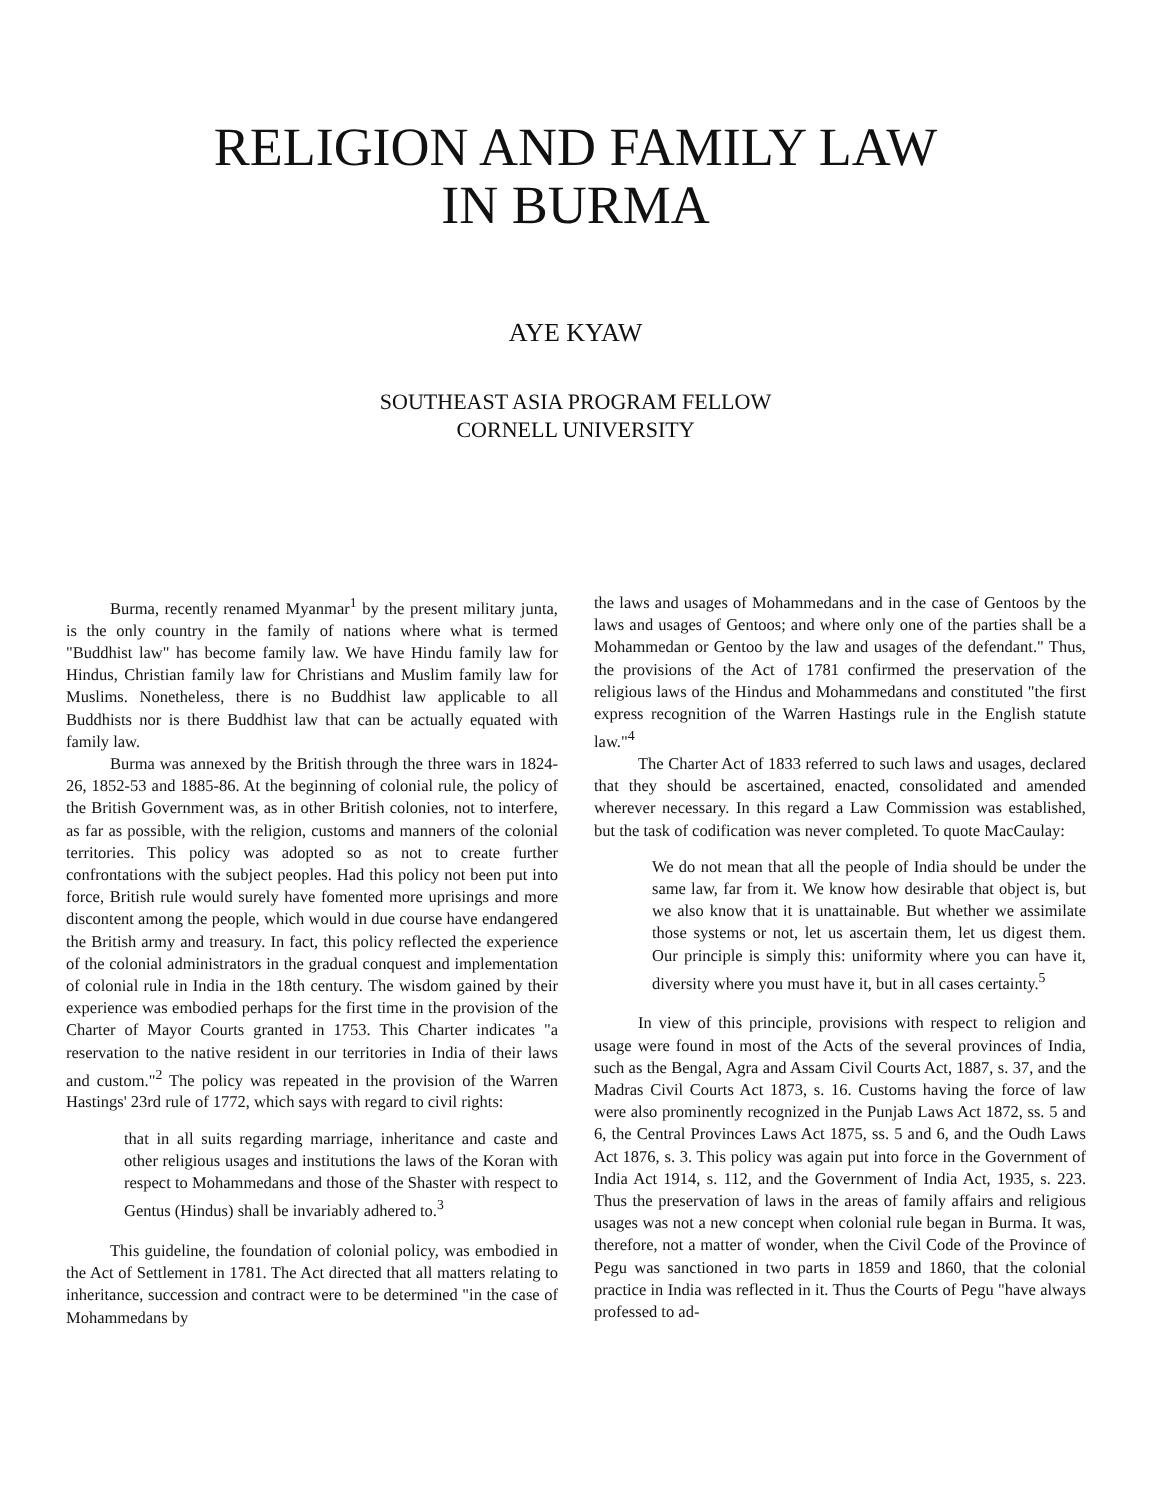RELIGION AND FAMILY LAW
IN BURMA
AYE KYAW
SOUTHEAST ASIA PROGRAM FELLOW
CORNELL UNIVERSITY
Burma, recently renamed Myanmar<sup>1</sup> by the present military junta, is the only country in the family of nations where what is termed "Buddhist law" has become family law. We have Hindu family law for Hindus, Christian family law for Christians and Muslim family law for Muslims. Nonetheless, there is no Buddhist law applicable to all Buddhists nor is there Buddhist law that can be actually equated with family law.
Burma was annexed by the British through the three wars in 1824-26, 1852-53 and 1885-86. At the beginning of colonial rule, the policy of the British Government was, as in other British colonies, not to interfere, as far as possible, with the religion, customs and manners of the colonial territories. This policy was adopted so as not to create further confrontations with the subject peoples. Had this policy not been put into force, British rule would surely have fomented more uprisings and more discontent among the people, which would in due course have endangered the British army and treasury. In fact, this policy reflected the experience of the colonial administrators in the gradual conquest and implementation of colonial rule in India in the 18th century. The wisdom gained by their experience was embodied perhaps for the first time in the provision of the Charter of Mayor Courts granted in 1753. This Charter indicates "a reservation to the native resident in our territories in India of their laws and custom."<sup>2</sup> The policy was repeated in the provision of the Warren Hastings' 23rd rule of 1772, which says with regard to civil rights:
that in all suits regarding marriage, inheritance and caste and other religious usages and institutions the laws of the Koran with respect to Mohammedans and those of the Shaster with respect to Gentus (Hindus) shall be invariably adhered to.<sup>3</sup>
This guideline, the foundation of colonial policy, was embodied in the Act of Settlement in 1781. The Act directed that all matters relating to inheritance, succession and contract were to be determined "in the case of Mohammedans by
the laws and usages of Mohammedans and in the case of Gentoos by the laws and usages of Gentoos; and where only one of the parties shall be a Mohammedan or Gentoo by the law and usages of the defendant." Thus, the provisions of the Act of 1781 confirmed the preservation of the religious laws of the Hindus and Mohammedans and constituted "the first express recognition of the Warren Hastings rule in the English statute law."<sup>4</sup>
The Charter Act of 1833 referred to such laws and usages, declared that they should be ascertained, enacted, consolidated and amended wherever necessary. In this regard a Law Commission was established, but the task of codification was never completed. To quote MacCaulay:
We do not mean that all the people of India should be under the same law, far from it. We know how desirable that object is, but we also know that it is unattainable. But whether we assimilate those systems or not, let us ascertain them, let us digest them. Our principle is simply this: uniformity where you can have it, diversity where you must have it, but in all cases certainty.<sup>5</sup>
In view of this principle, provisions with respect to religion and usage were found in most of the Acts of the several provinces of India, such as the Bengal, Agra and Assam Civil Courts Act, 1887, s. 37, and the Madras Civil Courts Act 1873, s. 16. Customs having the force of law were also prominently recognized in the Punjab Laws Act 1872, ss. 5 and 6, the Central Provinces Laws Act 1875, ss. 5 and 6, and the Oudh Laws Act 1876, s. 3. This policy was again put into force in the Government of India Act 1914, s. 112, and the Government of India Act, 1935, s. 223. Thus the preservation of laws in the areas of family affairs and religious usages was not a new concept when colonial rule began in Burma. It was, therefore, not a matter of wonder, when the Civil Code of the Province of Pegu was sanctioned in two parts in 1859 and 1860, that the colonial practice in India was reflected in it. Thus the Courts of Pegu "have always professed to ad-